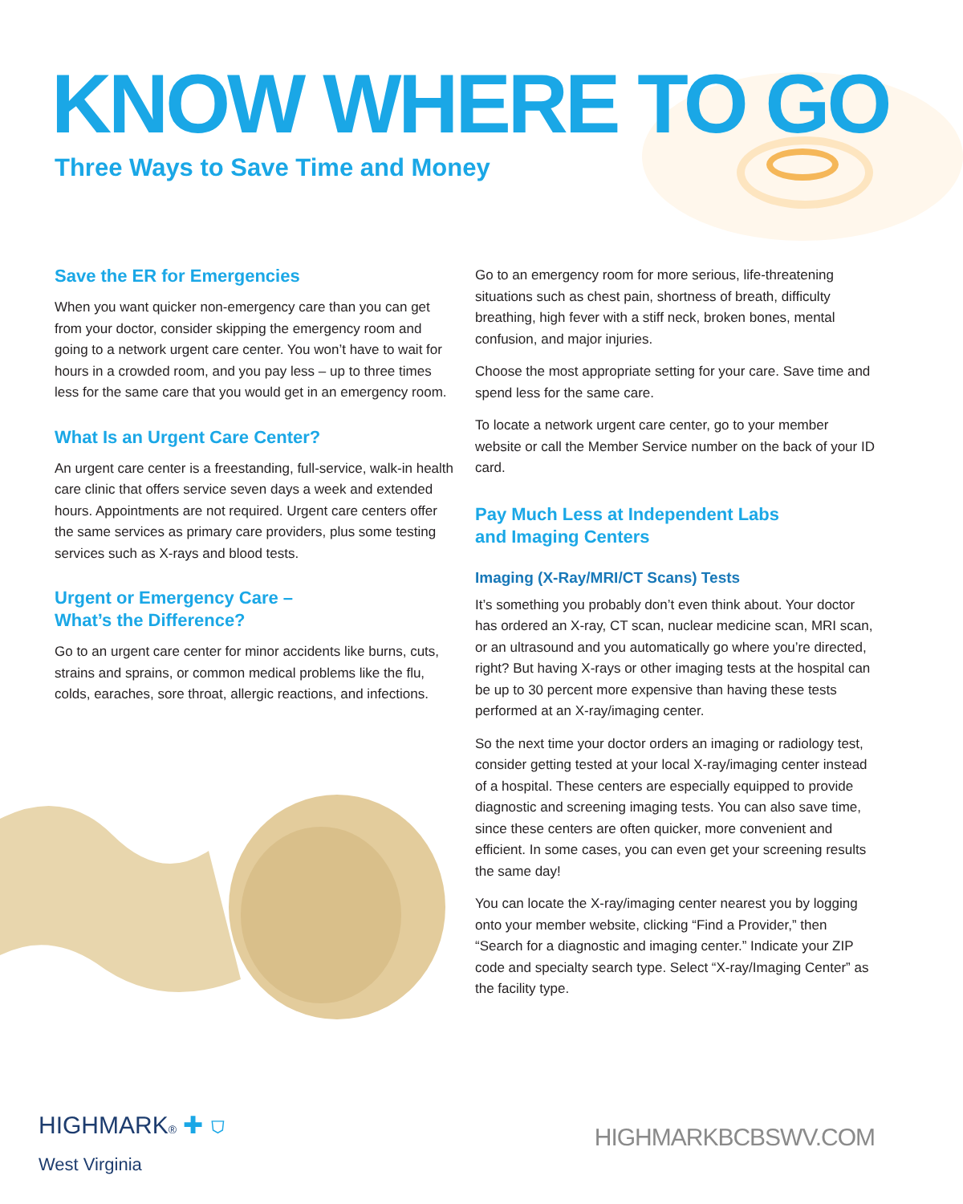KNOW WHERE TO GO
Three Ways to Save Time and Money
Save the ER for Emergencies
When you want quicker non-emergency care than you can get from your doctor, consider skipping the emergency room and going to a network urgent care center. You won’t have to wait for hours in a crowded room, and you pay less – up to three times less for the same care that you would get in an emergency room.
What Is an Urgent Care Center?
An urgent care center is a freestanding, full-service, walk-in health care clinic that offers service seven days a week and extended hours. Appointments are not required. Urgent care centers offer the same services as primary care providers, plus some testing services such as X-rays and blood tests.
Urgent or Emergency Care –
What’s the Difference?
Go to an urgent care center for minor accidents like burns, cuts, strains and sprains, or common medical problems like the flu, colds, earaches, sore throat, allergic reactions, and infections.
Go to an emergency room for more serious, life-threatening situations such as chest pain, shortness of breath, difficulty breathing, high fever with a stiff neck, broken bones, mental confusion, and major injuries.
Choose the most appropriate setting for your care. Save time and spend less for the same care.
To locate a network urgent care center, go to your member website or call the Member Service number on the back of your ID card.
Pay Much Less at Independent Labs
and Imaging Centers
Imaging (X-Ray/MRI/CT Scans) Tests
It’s something you probably don’t even think about. Your doctor has ordered an X-ray, CT scan, nuclear medicine scan, MRI scan, or an ultrasound and you automatically go where you’re directed, right? But having X-rays or other imaging tests at the hospital can be up to 30 percent more expensive than having these tests performed at an X-ray/imaging center.
So the next time your doctor orders an imaging or radiology test, consider getting tested at your local X-ray/imaging center instead of a hospital. These centers are especially equipped to provide diagnostic and screening imaging tests. You can also save time, since these centers are often quicker, more convenient and efficient. In some cases, you can even get your screening results the same day!
You can locate the X-ray/imaging center nearest you by logging onto your member website, clicking “Find a Provider,” then “Search for a diagnostic and imaging center.” Indicate your ZIP code and specialty search type. Select “X-ray/Imaging Center” as the facility type.
HIGHMARK® ✚ ⛉
West Virginia
HIGHMARKBCBSWV.COM